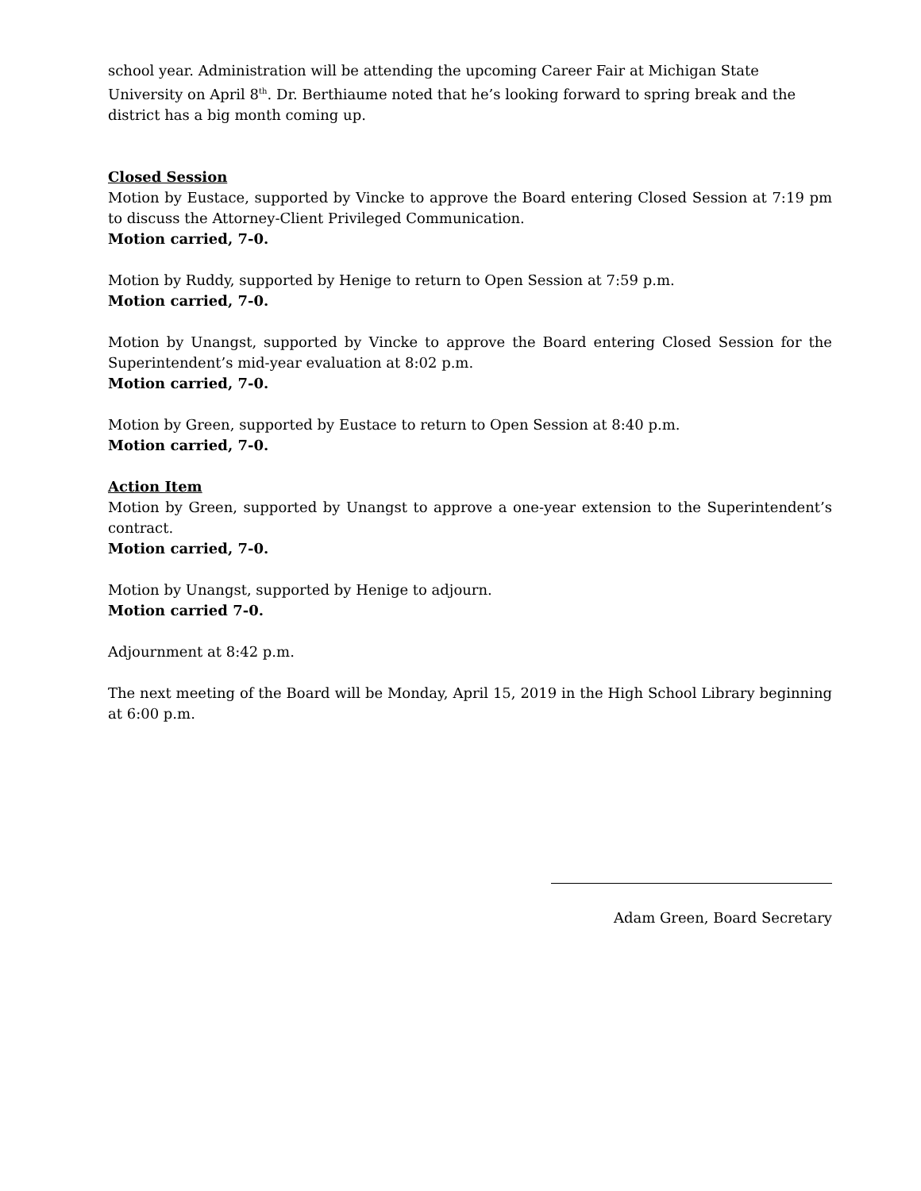school year. Administration will be attending the upcoming Career Fair at Michigan State University on April 8<sup>th</sup>. Dr. Berthiaume noted that he’s looking forward to spring break and the district has a big month coming up.
Closed Session
Motion by Eustace, supported by Vincke to approve the Board entering Closed Session at 7:19 pm to discuss the Attorney-Client Privileged Communication.
Motion carried, 7-0.
Motion by Ruddy, supported by Henige to return to Open Session at 7:59 p.m.
Motion carried, 7-0.
Motion by Unangst, supported by Vincke to approve the Board entering Closed Session for the Superintendent’s mid-year evaluation at 8:02 p.m.
Motion carried, 7-0.
Motion by Green, supported by Eustace to return to Open Session at 8:40 p.m.
Motion carried, 7-0.
Action Item
Motion by Green, supported by Unangst to approve a one-year extension to the Superintendent’s contract.
Motion carried, 7-0.
Motion by Unangst, supported by Henige to adjourn.
Motion carried 7-0.
Adjournment at 8:42 p.m.
The next meeting of the Board will be Monday, April 15, 2019 in the High School Library beginning at 6:00 p.m.
Adam Green, Board Secretary